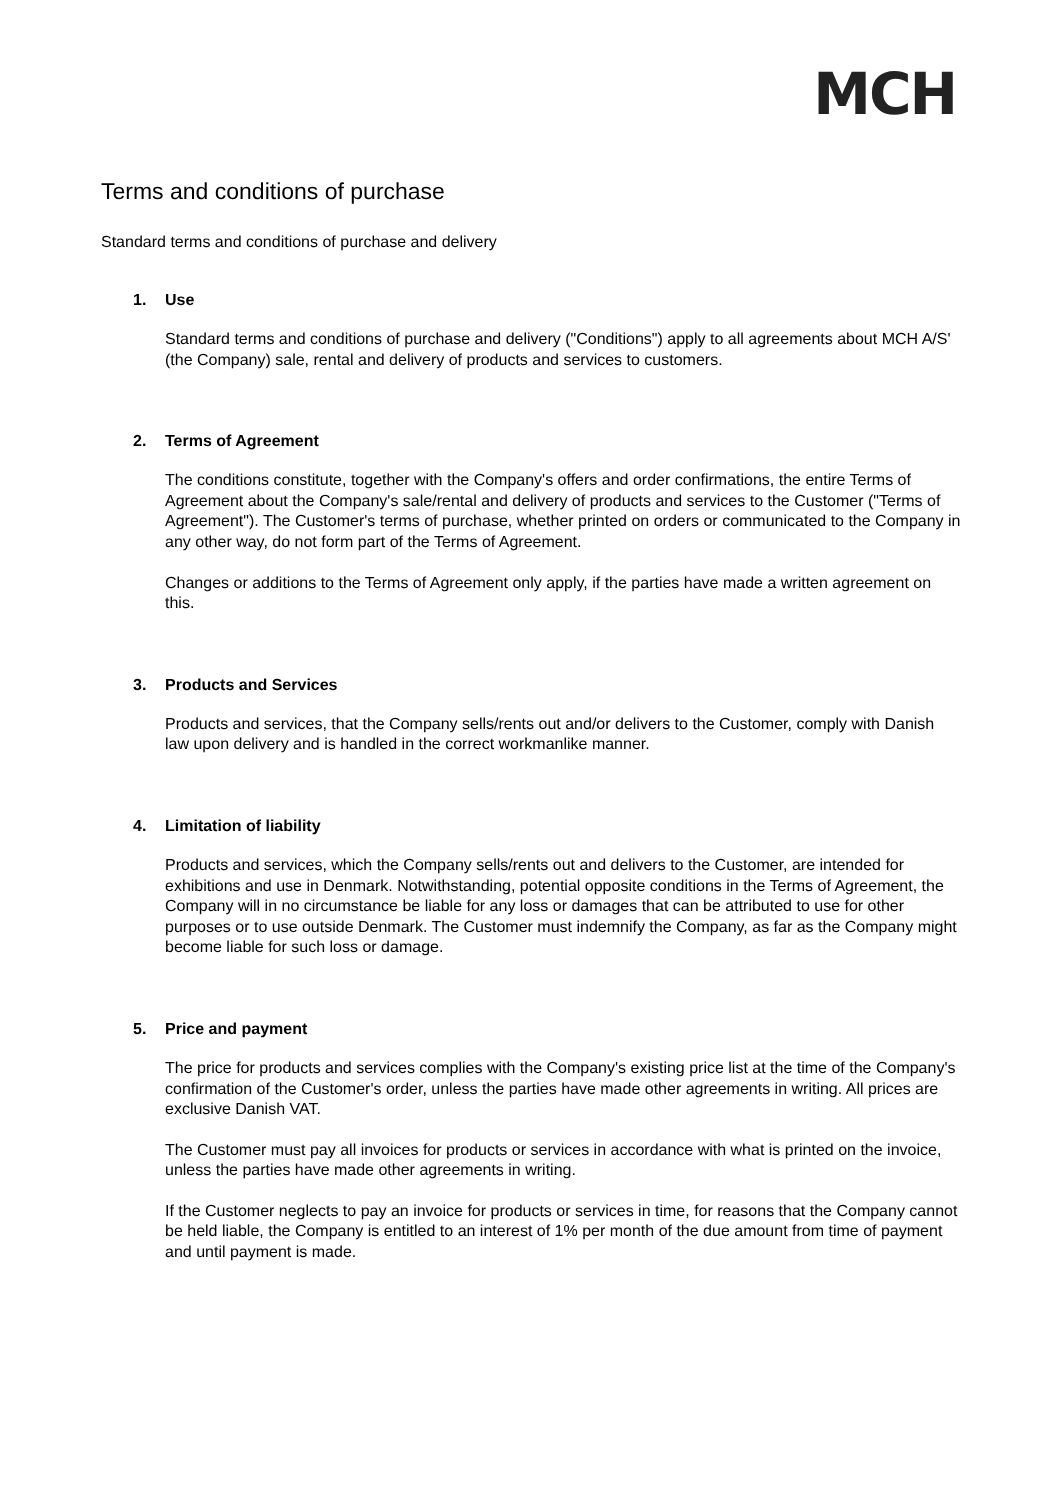MCH
Terms and conditions of purchase
Standard terms and conditions of purchase and delivery
1. Use
Standard terms and conditions of purchase and delivery ("Conditions") apply to all agreements about MCH A/S' (the Company) sale, rental and delivery of products and services to customers.
2. Terms of Agreement
The conditions constitute, together with the Company's offers and order confirmations, the entire Terms of Agreement about the Company's sale/rental and delivery of products and services to the Customer ("Terms of Agreement"). The Customer's terms of purchase, whether printed on orders or communicated to the Company in any other way, do not form part of the Terms of Agreement.
Changes or additions to the Terms of Agreement only apply, if the parties have made a written agreement on this.
3. Products and Services
Products and services, that the Company sells/rents out and/or delivers to the Customer, comply with Danish law upon delivery and is handled in the correct workmanlike manner.
4. Limitation of liability
Products and services, which the Company sells/rents out and delivers to the Customer, are intended for exhibitions and use in Denmark. Notwithstanding, potential opposite conditions in the Terms of Agreement, the Company will in no circumstance be liable for any loss or damages that can be attributed to use for other purposes or to use outside Denmark. The Customer must indemnify the Company, as far as the Company might become liable for such loss or damage.
5. Price and payment
The price for products and services complies with the Company's existing price list at the time of the Company's confirmation of the Customer's order, unless the parties have made other agreements in writing. All prices are exclusive Danish VAT.
The Customer must pay all invoices for products or services in accordance with what is printed on the invoice, unless the parties have made other agreements in writing.
If the Customer neglects to pay an invoice for products or services in time, for reasons that the Company cannot be held liable, the Company is entitled to an interest of 1% per month of the due amount from time of payment and until payment is made.